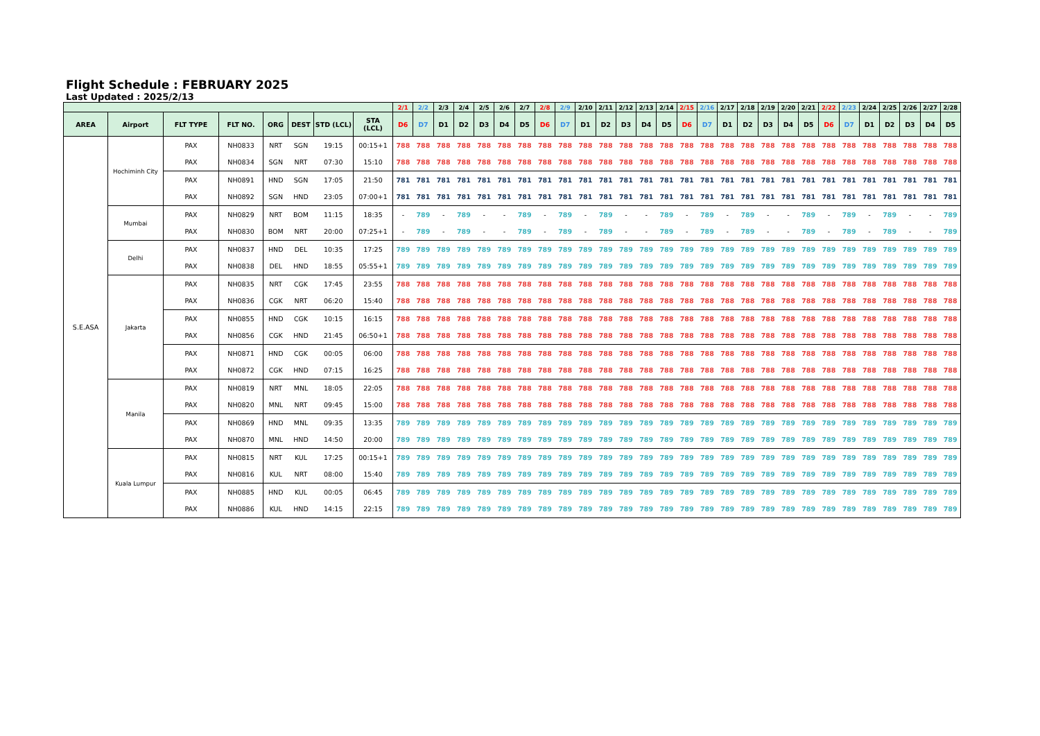Flight Schedule : FEBRUARY 2025
Last Updated : 2025/2/13
| | | | | | | | | 2/1 | 2/2 | 2/3 | 2/4 | 2/5 | 2/6 | 2/7 | 2/8 | 2/9 | 2/10 | 2/11 | 2/12 | 2/13 | 2/14 | 2/15 | 2/16 | 2/17 | 2/18 | 2/19 | 2/20 | 2/21 | 2/22 | 2/23 | 2/24 | 2/25 | 2/26 | 2/27 | 2/28 |
| --- | --- | --- | --- | --- | --- | --- | --- | --- | --- | --- | --- | --- | --- | --- | --- | --- | --- | --- | --- | --- | --- | --- | --- | --- | --- | --- | --- | --- | --- | --- | --- | --- | --- | --- | --- |
| AREA | Airport | FLT TYPE | FLT NO. | ORG | DEST | STD (LCL) | STA (LCL) | D6 | D7 | D1 | D2 | D3 | D4 | D5 | D6 | D7 | D1 | D2 | D3 | D4 | D5 | D6 | D7 | D1 | D2 | D3 | D4 | D5 | D6 | D7 | D1 | D2 | D3 | D4 | D5 |
| S.E.ASA | Hochiminh City | PAX | NH0833 | NRT | SGN | 19:15 | 00:15+1 | 788 | 788 | 788 | 788 | 788 | 788 | 788 | 788 | 788 | 788 | 788 | 788 | 788 | 788 | 788 | 788 | 788 | 788 | 788 | 788 | 788 | 788 | 788 | 788 | 788 | 788 | 788 | 788 |
| | | PAX | NH0834 | SGN | NRT | 07:30 | 15:10 | 788 | 788 | 788 | 788 | 788 | 788 | 788 | 788 | 788 | 788 | 788 | 788 | 788 | 788 | 788 | 788 | 788 | 788 | 788 | 788 | 788 | 788 | 788 | 788 | 788 | 788 | 788 | 788 |
| | | PAX | NH0891 | HND | SGN | 17:05 | 21:50 | 781 | 781 | 781 | 781 | 781 | 781 | 781 | 781 | 781 | 781 | 781 | 781 | 781 | 781 | 781 | 781 | 781 | 781 | 781 | 781 | 781 | 781 | 781 | 781 | 781 | 781 | 781 | 781 |
| | | PAX | NH0892 | SGN | HND | 23:05 | 07:00+1 | 781 | 781 | 781 | 781 | 781 | 781 | 781 | 781 | 781 | 781 | 781 | 781 | 781 | 781 | 781 | 781 | 781 | 781 | 781 | 781 | 781 | 781 | 781 | 781 | 781 | 781 | 781 | 781 |
| | Mumbai | PAX | NH0829 | NRT | BOM | 11:15 | 18:35 | - | 789 | - | 789 | - | - | 789 | - | 789 | - | 789 | - | - | 789 | - | 789 | - | 789 | - | - | 789 | - | 789 | - | 789 | - | - | 789 |
| | | PAX | NH0830 | BOM | NRT | 20:00 | 07:25+1 | - | 789 | - | 789 | - | - | 789 | - | 789 | - | 789 | - | - | 789 | - | 789 | - | 789 | - | - | 789 | - | 789 | - | 789 | - | - | 789 |
| | Delhi | PAX | NH0837 | HND | DEL | 10:35 | 17:25 | 789 | 789 | 789 | 789 | 789 | 789 | 789 | 789 | 789 | 789 | 789 | 789 | 789 | 789 | 789 | 789 | 789 | 789 | 789 | 789 | 789 | 789 | 789 | 789 | 789 | 789 | 789 | 789 |
| | | PAX | NH0838 | DEL | HND | 18:55 | 05:55+1 | 789 | 789 | 789 | 789 | 789 | 789 | 789 | 789 | 789 | 789 | 789 | 789 | 789 | 789 | 789 | 789 | 789 | 789 | 789 | 789 | 789 | 789 | 789 | 789 | 789 | 789 | 789 | 789 |
| | Jakarta | PAX | NH0835 | NRT | CGK | 17:45 | 23:55 | 788 | 788 | 788 | 788 | 788 | 788 | 788 | 788 | 788 | 788 | 788 | 788 | 788 | 788 | 788 | 788 | 788 | 788 | 788 | 788 | 788 | 788 | 788 | 788 | 788 | 788 | 788 | 788 |
| | | PAX | NH0836 | CGK | NRT | 06:20 | 15:40 | 788 | 788 | 788 | 788 | 788 | 788 | 788 | 788 | 788 | 788 | 788 | 788 | 788 | 788 | 788 | 788 | 788 | 788 | 788 | 788 | 788 | 788 | 788 | 788 | 788 | 788 | 788 | 788 |
| | | PAX | NH0855 | HND | CGK | 10:15 | 16:15 | 788 | 788 | 788 | 788 | 788 | 788 | 788 | 788 | 788 | 788 | 788 | 788 | 788 | 788 | 788 | 788 | 788 | 788 | 788 | 788 | 788 | 788 | 788 | 788 | 788 | 788 | 788 | 788 |
| | | PAX | NH0856 | CGK | HND | 21:45 | 06:50+1 | 788 | 788 | 788 | 788 | 788 | 788 | 788 | 788 | 788 | 788 | 788 | 788 | 788 | 788 | 788 | 788 | 788 | 788 | 788 | 788 | 788 | 788 | 788 | 788 | 788 | 788 | 788 | 788 |
| | | PAX | NH0871 | HND | CGK | 00:05 | 06:00 | 788 | 788 | 788 | 788 | 788 | 788 | 788 | 788 | 788 | 788 | 788 | 788 | 788 | 788 | 788 | 788 | 788 | 788 | 788 | 788 | 788 | 788 | 788 | 788 | 788 | 788 | 788 | 788 |
| | | PAX | NH0872 | CGK | HND | 07:15 | 16:25 | 788 | 788 | 788 | 788 | 788 | 788 | 788 | 788 | 788 | 788 | 788 | 788 | 788 | 788 | 788 | 788 | 788 | 788 | 788 | 788 | 788 | 788 | 788 | 788 | 788 | 788 | 788 | 788 |
| | Manila | PAX | NH0819 | NRT | MNL | 18:05 | 22:05 | 788 | 788 | 788 | 788 | 788 | 788 | 788 | 788 | 788 | 788 | 788 | 788 | 788 | 788 | 788 | 788 | 788 | 788 | 788 | 788 | 788 | 788 | 788 | 788 | 788 | 788 | 788 | 788 |
| | | PAX | NH0820 | MNL | NRT | 09:45 | 15:00 | 788 | 788 | 788 | 788 | 788 | 788 | 788 | 788 | 788 | 788 | 788 | 788 | 788 | 788 | 788 | 788 | 788 | 788 | 788 | 788 | 788 | 788 | 788 | 788 | 788 | 788 | 788 | 788 |
| | | PAX | NH0869 | HND | MNL | 09:35 | 13:35 | 789 | 789 | 789 | 789 | 789 | 789 | 789 | 789 | 789 | 789 | 789 | 789 | 789 | 789 | 789 | 789 | 789 | 789 | 789 | 789 | 789 | 789 | 789 | 789 | 789 | 789 | 789 | 789 |
| | | PAX | NH0870 | MNL | HND | 14:50 | 20:00 | 789 | 789 | 789 | 789 | 789 | 789 | 789 | 789 | 789 | 789 | 789 | 789 | 789 | 789 | 789 | 789 | 789 | 789 | 789 | 789 | 789 | 789 | 789 | 789 | 789 | 789 | 789 | 789 |
| | Kuala Lumpur | PAX | NH0815 | NRT | KUL | 17:25 | 00:15+1 | 789 | 789 | 789 | 789 | 789 | 789 | 789 | 789 | 789 | 789 | 789 | 789 | 789 | 789 | 789 | 789 | 789 | 789 | 789 | 789 | 789 | 789 | 789 | 789 | 789 | 789 | 789 | 789 |
| | | PAX | NH0816 | KUL | NRT | 08:00 | 15:40 | 789 | 789 | 789 | 789 | 789 | 789 | 789 | 789 | 789 | 789 | 789 | 789 | 789 | 789 | 789 | 789 | 789 | 789 | 789 | 789 | 789 | 789 | 789 | 789 | 789 | 789 | 789 | 789 |
| | | PAX | NH0885 | HND | KUL | 00:05 | 06:45 | 789 | 789 | 789 | 789 | 789 | 789 | 789 | 789 | 789 | 789 | 789 | 789 | 789 | 789 | 789 | 789 | 789 | 789 | 789 | 789 | 789 | 789 | 789 | 789 | 789 | 789 | 789 | 789 |
| | | PAX | NH0886 | KUL | HND | 14:15 | 22:15 | 789 | 789 | 789 | 789 | 789 | 789 | 789 | 789 | 789 | 789 | 789 | 789 | 789 | 789 | 789 | 789 | 789 | 789 | 789 | 789 | 789 | 789 | 789 | 789 | 789 | 789 | 789 | 789 |